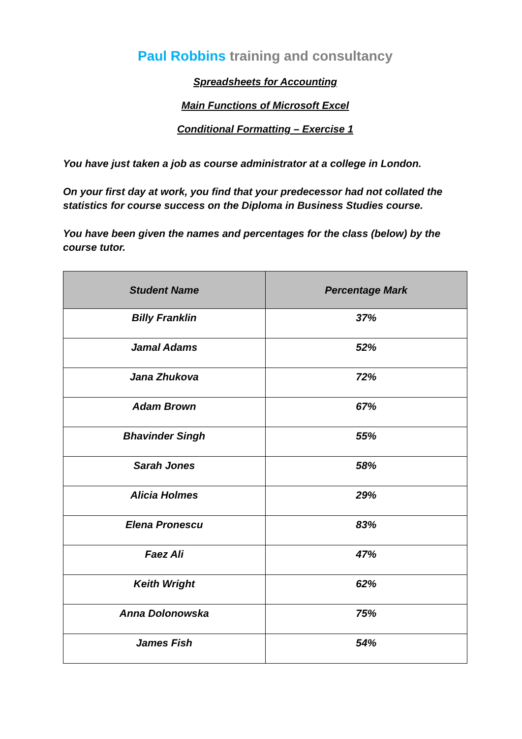Paul Robbins training and consultancy
Spreadsheets for Accounting
Main Functions of Microsoft Excel
Conditional Formatting – Exercise 1
You have just taken a job as course administrator at a college in London.
On your first day at work, you find that your predecessor had not collated the statistics for course success on the Diploma in Business Studies course.
You have been given the names and percentages for the class (below) by the course tutor.
| Student Name | Percentage Mark |
| --- | --- |
| Billy Franklin | 37% |
| Jamal Adams | 52% |
| Jana Zhukova | 72% |
| Adam Brown | 67% |
| Bhavinder Singh | 55% |
| Sarah Jones | 58% |
| Alicia Holmes | 29% |
| Elena Pronescu | 83% |
| Faez Ali | 47% |
| Keith Wright | 62% |
| Anna Dolonowska | 75% |
| James Fish | 54% |